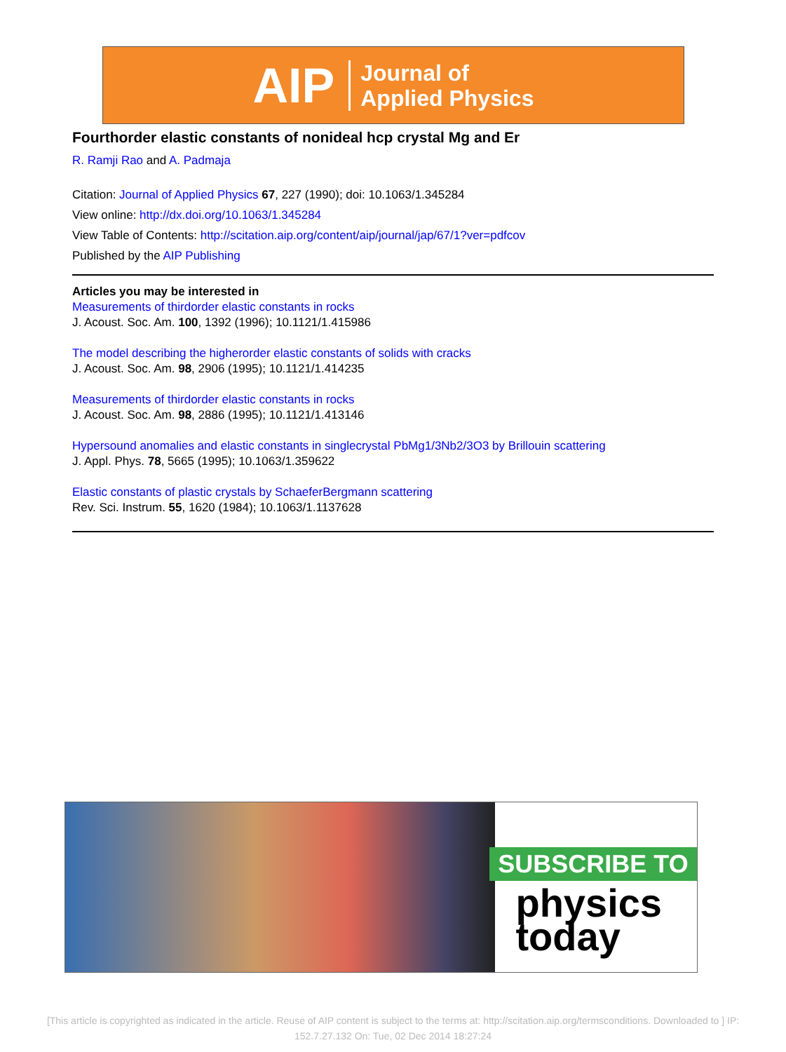AIP Journal of
Applied Physics
Fourthorder elastic constants of nonideal hcp crystal Mg and Er
R. Ramji Rao and A. Padmaja
Citation: Journal of Applied Physics 67, 227 (1990); doi: 10.1063/1.345284
View online: http://dx.doi.org/10.1063/1.345284
View Table of Contents: http://scitation.aip.org/content/aip/journal/jap/67/1?ver=pdfcov
Published by the AIP Publishing
Articles you may be interested in
Measurements of thirdorder elastic constants in rocks
J. Acoust. Soc. Am. 100, 1392 (1996); 10.1121/1.415986
The model describing the higherorder elastic constants of solids with cracks
J. Acoust. Soc. Am. 98, 2906 (1995); 10.1121/1.414235
Measurements of thirdorder elastic constants in rocks
J. Acoust. Soc. Am. 98, 2886 (1995); 10.1121/1.413146
Hypersound anomalies and elastic constants in singlecrystal PbMg1/3Nb2/3O3 by Brillouin scattering
J. Appl. Phys. 78, 5665 (1995); 10.1063/1.359622
Elastic constants of plastic crystals by SchaeferBergmann scattering
Rev. Sci. Instrum. 55, 1620 (1984); 10.1063/1.1137628
SUBSCRIBE TO
physics
today
[This article is copyrighted as indicated in the article. Reuse of AIP content is subject to the terms at: http://scitation.aip.org/termsconditions. Downloaded to ] IP: 152.7.27.132 On: Tue, 02 Dec 2014 18:27:24